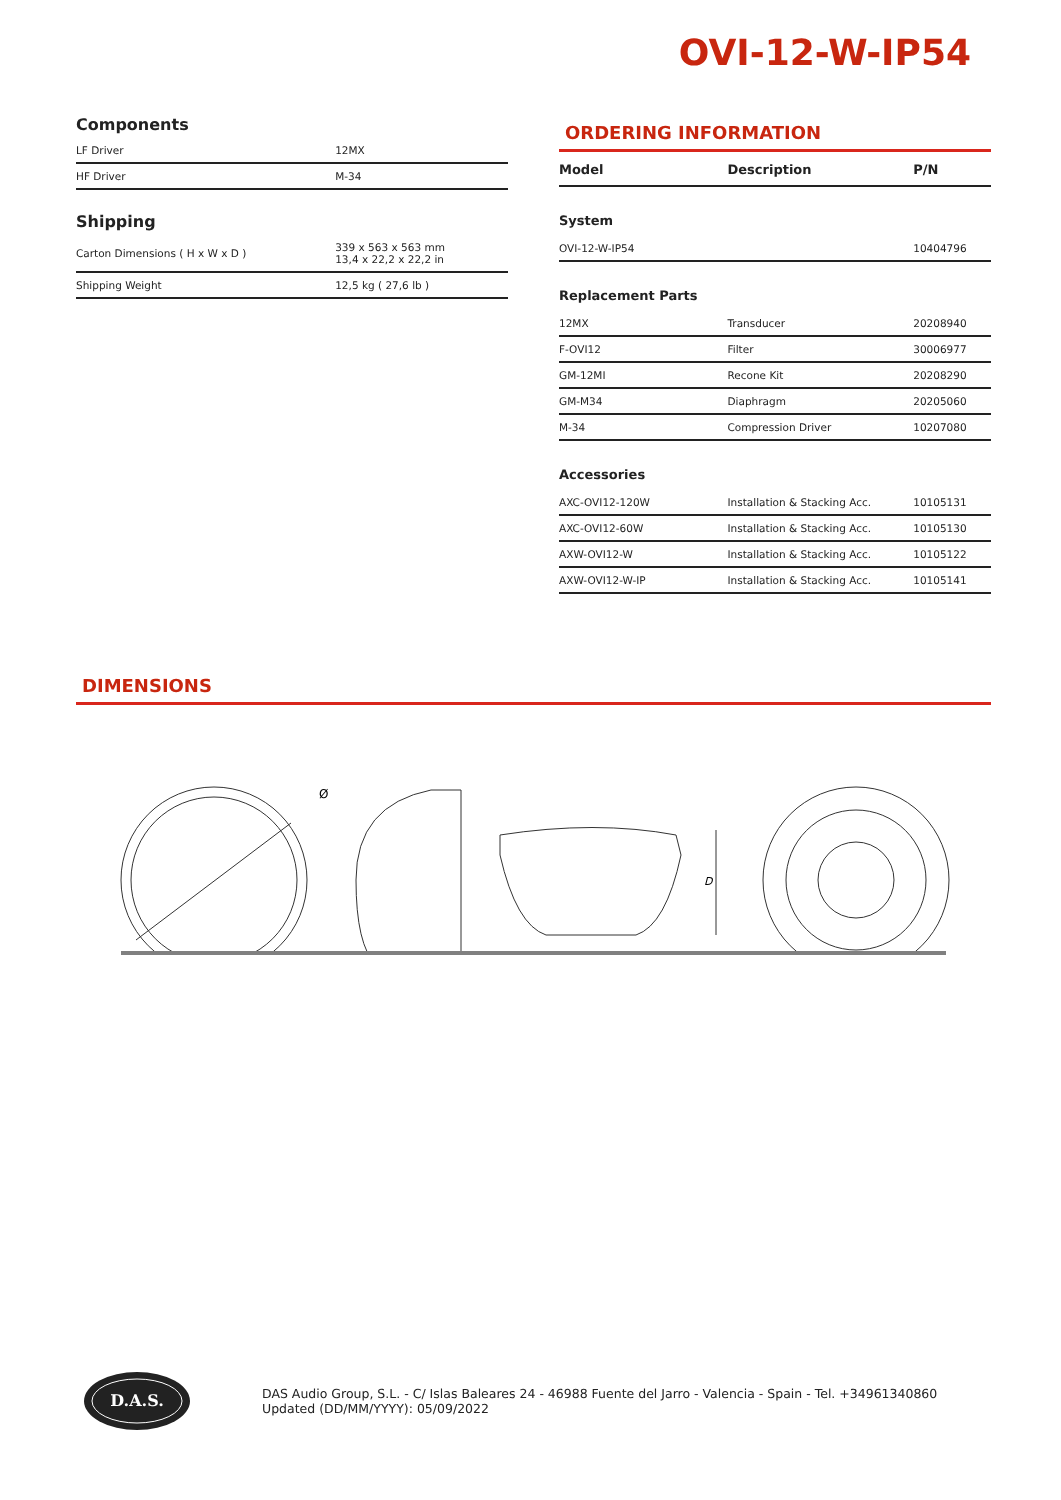OVI-12-W-IP54
Components
| LF Driver | 12MX |
| HF Driver | M-34 |
Shipping
| Carton Dimensions ( H x W x D ) | 339 x 563 x 563 mm 13,4 x 22,2 x 22,2 in |
| Shipping Weight | 12,5 kg ( 27,6 lb ) |
ORDERING INFORMATION
| Model | Description | P/N |
| --- | --- | --- |
| System | | |
| OVI-12-W-IP54 | | 10404796 |
| Replacement Parts | | |
| 12MX | Transducer | 20208940 |
| F-OVI12 | Filter | 30006977 |
| GM-12MI | Recone Kit | 20208290 |
| GM-M34 | Diaphragm | 20205060 |
| M-34 | Compression Driver | 10207080 |
| Accessories | | |
| AXC-OVI12-120W | Installation & Stacking Acc. | 10105131 |
| AXC-OVI12-60W | Installation & Stacking Acc. | 10105130 |
| AXW-OVI12-W | Installation & Stacking Acc. | 10105122 |
| AXW-OVI12-W-IP | Installation & Stacking Acc. | 10105141 |
DIMENSIONS
D
Ø
D.A.S.
DAS Audio Group, S.L. - C/ Islas Baleares 24 - 46988 Fuente del Jarro - Valencia - Spain - Tel. +34961340860
Updated (DD/MM/YYYY): 05/09/2022